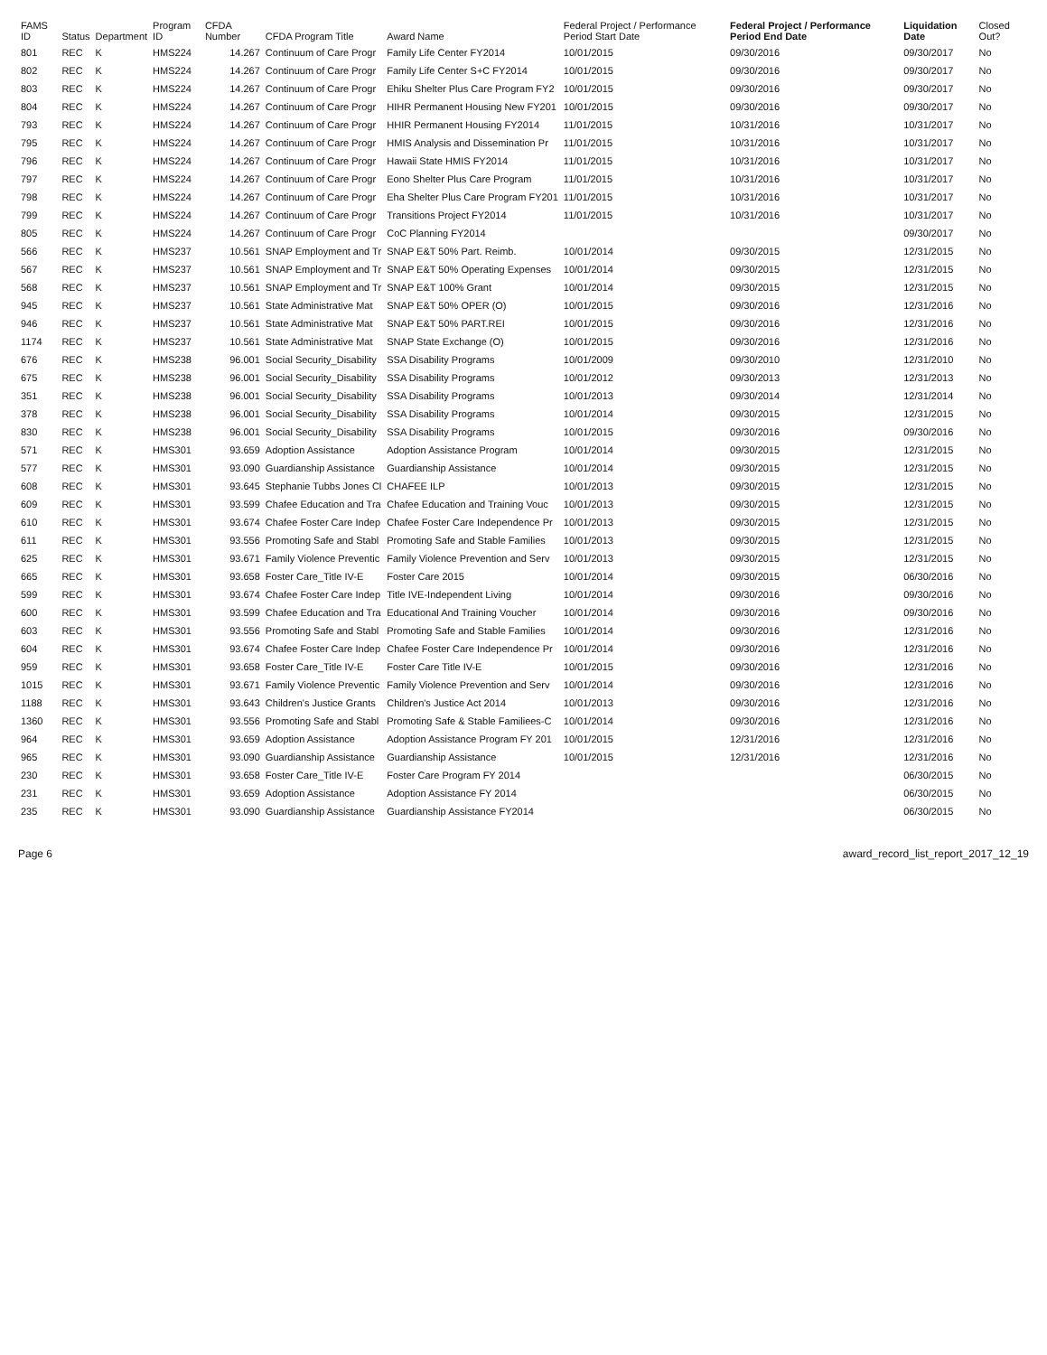| FAMS ID | Status | Department | Program ID | CFDA Number | CFDA Program Title | Award Name | Federal Project / Performance Period Start Date | Federal Project / Performance Period End Date | Liquidation Date | Closed Out? |
| --- | --- | --- | --- | --- | --- | --- | --- | --- | --- | --- |
| 801 | REC | K | HMS224 | 14.267 | Continuum of Care Progr | Family Life Center FY2014 | 10/01/2015 | 09/30/2016 | 09/30/2017 | No |
| 802 | REC | K | HMS224 | 14.267 | Continuum of Care Progr | Family Life Center S+C FY2014 | 10/01/2015 | 09/30/2016 | 09/30/2017 | No |
| 803 | REC | K | HMS224 | 14.267 | Continuum of Care Progr | Ehiku Shelter Plus Care Program FY2 | 10/01/2015 | 09/30/2016 | 09/30/2017 | No |
| 804 | REC | K | HMS224 | 14.267 | Continuum of Care Progr | HIHR Permanent Housing New FY201 | 10/01/2015 | 09/30/2016 | 09/30/2017 | No |
| 793 | REC | K | HMS224 | 14.267 | Continuum of Care Progr | HHIR Permanent Housing FY2014 | 11/01/2015 | 10/31/2016 | 10/31/2017 | No |
| 795 | REC | K | HMS224 | 14.267 | Continuum of Care Progr | HMIS Analysis and Dissemination Pr | 11/01/2015 | 10/31/2016 | 10/31/2017 | No |
| 796 | REC | K | HMS224 | 14.267 | Continuum of Care Progr | Hawaii State HMIS FY2014 | 11/01/2015 | 10/31/2016 | 10/31/2017 | No |
| 797 | REC | K | HMS224 | 14.267 | Continuum of Care Progr | Eono Shelter Plus Care Program | 11/01/2015 | 10/31/2016 | 10/31/2017 | No |
| 798 | REC | K | HMS224 | 14.267 | Continuum of Care Progr | Eha Shelter Plus Care Program FY201 | 11/01/2015 | 10/31/2016 | 10/31/2017 | No |
| 799 | REC | K | HMS224 | 14.267 | Continuum of Care Progr | Transitions Project FY2014 | 11/01/2015 | 10/31/2016 | 10/31/2017 | No |
| 805 | REC | K | HMS224 | 14.267 | Continuum of Care Progr | CoC Planning FY2014 | | | 09/30/2017 | No |
| 566 | REC | K | HMS237 | 10.561 | SNAP Employment and Tr | SNAP E&T 50% Part. Reimb. | 10/01/2014 | 09/30/2015 | 12/31/2015 | No |
| 567 | REC | K | HMS237 | 10.561 | SNAP Employment and Tr | SNAP E&T 50% Operating Expenses | 10/01/2014 | 09/30/2015 | 12/31/2015 | No |
| 568 | REC | K | HMS237 | 10.561 | SNAP Employment and Tr | SNAP E&T 100% Grant | 10/01/2014 | 09/30/2015 | 12/31/2015 | No |
| 945 | REC | K | HMS237 | 10.561 | State Administrative Mat | SNAP E&T 50% OPER (O) | 10/01/2015 | 09/30/2016 | 12/31/2016 | No |
| 946 | REC | K | HMS237 | 10.561 | State Administrative Mat | SNAP E&T 50% PART.REI | 10/01/2015 | 09/30/2016 | 12/31/2016 | No |
| 1174 | REC | K | HMS237 | 10.561 | State Administrative Mat | SNAP State Exchange (O) | 10/01/2015 | 09/30/2016 | 12/31/2016 | No |
| 676 | REC | K | HMS238 | 96.001 | Social Security_Disability | SSA Disability Programs | 10/01/2009 | 09/30/2010 | 12/31/2010 | No |
| 675 | REC | K | HMS238 | 96.001 | Social Security_Disability | SSA Disability Programs | 10/01/2012 | 09/30/2013 | 12/31/2013 | No |
| 351 | REC | K | HMS238 | 96.001 | Social Security_Disability | SSA Disability Programs | 10/01/2013 | 09/30/2014 | 12/31/2014 | No |
| 378 | REC | K | HMS238 | 96.001 | Social Security_Disability | SSA Disability Programs | 10/01/2014 | 09/30/2015 | 12/31/2015 | No |
| 830 | REC | K | HMS238 | 96.001 | Social Security_Disability | SSA Disability Programs | 10/01/2015 | 09/30/2016 | 09/30/2016 | No |
| 571 | REC | K | HMS301 | 93.659 | Adoption Assistance | Adoption Assistance Program | 10/01/2014 | 09/30/2015 | 12/31/2015 | No |
| 577 | REC | K | HMS301 | 93.090 | Guardianship Assistance | Guardianship Assistance | 10/01/2014 | 09/30/2015 | 12/31/2015 | No |
| 608 | REC | K | HMS301 | 93.645 | Stephanie Tubbs Jones Cl | CHAFEE ILP | 10/01/2013 | 09/30/2015 | 12/31/2015 | No |
| 609 | REC | K | HMS301 | 93.599 | Chafee Education and Tra | Chafee Education and Training Vouc | 10/01/2013 | 09/30/2015 | 12/31/2015 | No |
| 610 | REC | K | HMS301 | 93.674 | Chafee Foster Care Indep | Chafee Foster Care Independence Pr | 10/01/2013 | 09/30/2015 | 12/31/2015 | No |
| 611 | REC | K | HMS301 | 93.556 | Promoting Safe and Stabl | Promoting Safe and Stable Families | 10/01/2013 | 09/30/2015 | 12/31/2015 | No |
| 625 | REC | K | HMS301 | 93.671 | Family Violence Preventic | Family Violence Prevention and Serv | 10/01/2013 | 09/30/2015 | 12/31/2015 | No |
| 665 | REC | K | HMS301 | 93.658 | Foster Care_Title IV-E | Foster Care 2015 | 10/01/2014 | 09/30/2015 | 06/30/2016 | No |
| 599 | REC | K | HMS301 | 93.674 | Chafee Foster Care Indep | Title IVE-Independent Living | 10/01/2014 | 09/30/2016 | 09/30/2016 | No |
| 600 | REC | K | HMS301 | 93.599 | Chafee Education and Tra | Educational And Training Voucher | 10/01/2014 | 09/30/2016 | 09/30/2016 | No |
| 603 | REC | K | HMS301 | 93.556 | Promoting Safe and Stabl | Promoting Safe and Stable Families | 10/01/2014 | 09/30/2016 | 12/31/2016 | No |
| 604 | REC | K | HMS301 | 93.674 | Chafee Foster Care Indep | Chafee Foster Care Independence Pr | 10/01/2014 | 09/30/2016 | 12/31/2016 | No |
| 959 | REC | K | HMS301 | 93.658 | Foster Care_Title IV-E | Foster Care Title IV-E | 10/01/2015 | 09/30/2016 | 12/31/2016 | No |
| 1015 | REC | K | HMS301 | 93.671 | Family Violence Preventic | Family Violence Prevention and Serv | 10/01/2014 | 09/30/2016 | 12/31/2016 | No |
| 1188 | REC | K | HMS301 | 93.643 | Children's Justice Grants | Children's Justice Act 2014 | 10/01/2013 | 09/30/2016 | 12/31/2016 | No |
| 1360 | REC | K | HMS301 | 93.556 | Promoting Safe and Stabl | Promoting Safe & Stable Familiees-C | 10/01/2014 | 09/30/2016 | 12/31/2016 | No |
| 964 | REC | K | HMS301 | 93.659 | Adoption Assistance | Adoption Assistance Program FY 201 | 10/01/2015 | 12/31/2016 | 12/31/2016 | No |
| 965 | REC | K | HMS301 | 93.090 | Guardianship Assistance | Guardianship Assistance | 10/01/2015 | 12/31/2016 | 12/31/2016 | No |
| 230 | REC | K | HMS301 | 93.658 | Foster Care_Title IV-E | Foster Care Program FY 2014 | | | 06/30/2015 | No |
| 231 | REC | K | HMS301 | 93.659 | Adoption Assistance | Adoption Assistance FY 2014 | | | 06/30/2015 | No |
| 235 | REC | K | HMS301 | 93.090 | Guardianship Assistance | Guardianship Assistance FY2014 | | | 06/30/2015 | No |
Page 6 award_record_list_report_2017_12_19